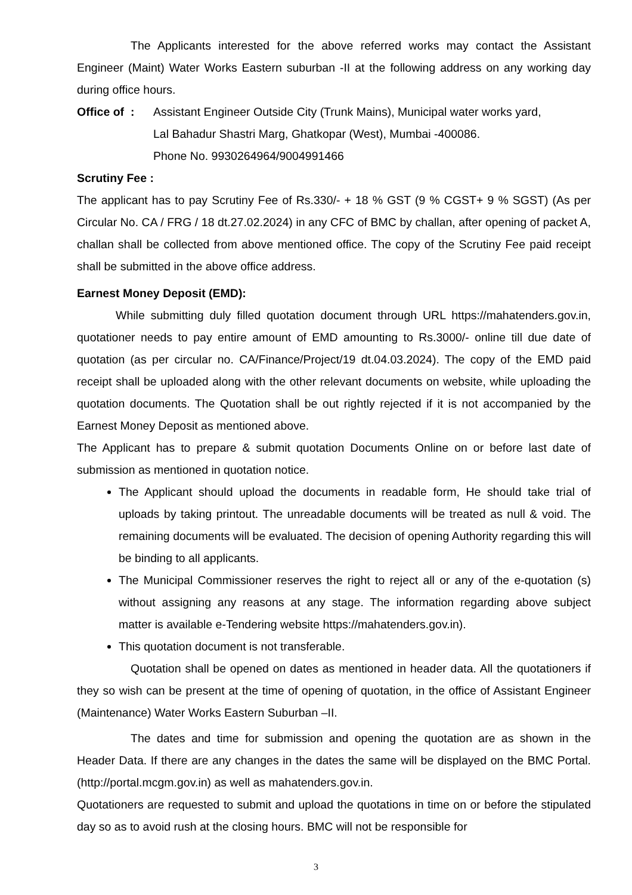The Applicants interested for the above referred works may contact the Assistant Engineer (Maint) Water Works Eastern suburban -II at the following address on any working day during office hours.
Office of :
Assistant Engineer Outside City (Trunk Mains), Municipal water works yard,
Lal Bahadur Shastri Marg, Ghatkopar (West), Mumbai -400086.
Phone No. 9930264964/9004991466
Scrutiny Fee :
The applicant has to pay Scrutiny Fee of Rs.330/- + 18 % GST (9 % CGST+ 9 % SGST) (As per Circular No. CA / FRG / 18 dt.27.02.2024) in any CFC of BMC by challan, after opening of packet A, challan shall be collected from above mentioned office. The copy of the Scrutiny Fee paid receipt shall be submitted in the above office address.
Earnest Money Deposit (EMD):
While submitting duly filled quotation document through URL https://mahatenders.gov.in, quotationer needs to pay entire amount of EMD amounting to Rs.3000/- online till due date of quotation (as per circular no. CA/Finance/Project/19 dt.04.03.2024). The copy of the EMD paid receipt shall be uploaded along with the other relevant documents on website, while uploading the quotation documents. The Quotation shall be out rightly rejected if it is not accompanied by the Earnest Money Deposit as mentioned above.
The Applicant has to prepare & submit quotation Documents Online on or before last date of submission as mentioned in quotation notice.
The Applicant should upload the documents in readable form, He should take trial of uploads by taking printout. The unreadable documents will be treated as null & void. The remaining documents will be evaluated. The decision of opening Authority regarding this will be binding to all applicants.
The Municipal Commissioner reserves the right to reject all or any of the e-quotation (s) without assigning any reasons at any stage. The information regarding above subject matter is available e-Tendering website https://mahatenders.gov.in).
This quotation document is not transferable.
Quotation shall be opened on dates as mentioned in header data. All the quotationers if they so wish can be present at the time of opening of quotation, in the office of Assistant Engineer (Maintenance) Water Works Eastern Suburban –II.
The dates and time for submission and opening the quotation are as shown in the Header Data. If there are any changes in the dates the same will be displayed on the BMC Portal. (http://portal.mcgm.gov.in) as well as mahatenders.gov.in.
Quotationers are requested to submit and upload the quotations in time on or before the stipulated day so as to avoid rush at the closing hours. BMC will not be responsible for
3